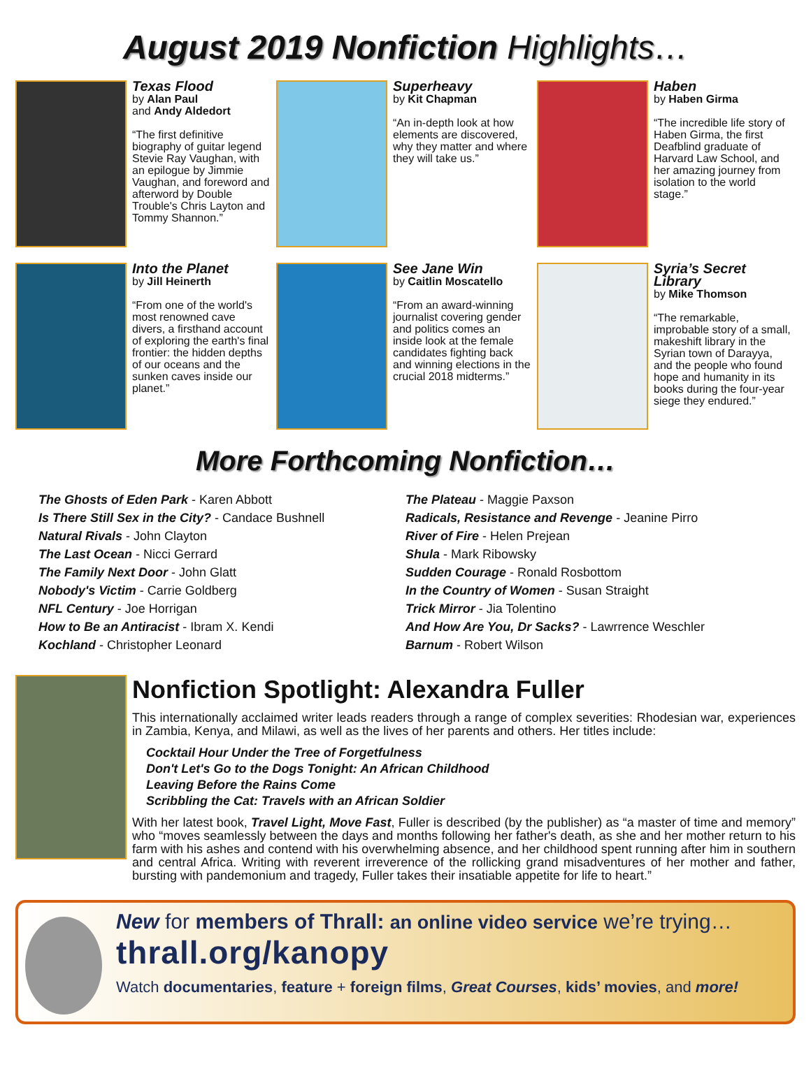August 2019 Nonfiction Highlights…
Texas Flood
by Alan Paul
and Andy Aldedort
“The first definitive biography of guitar legend Stevie Ray Vaughan, with an epilogue by Jimmie Vaughan, and foreword and afterword by Double Trouble's Chris Layton and Tommy Shannon.”
Superheavy
by Kit Chapman
“An in-depth look at how elements are discovered, why they matter and where they will take us.”
Haben
by Haben Girma
“The incredible life story of Haben Girma, the first Deafblind graduate of Harvard Law School, and her amazing journey from isolation to the world stage.”
Into the Planet
by Jill Heinerth
“From one of the world's most renowned cave divers, a firsthand account of exploring the earth's final frontier: the hidden depths of our oceans and the sunken caves inside our planet.”
See Jane Win
by Caitlin Moscatello
“From an award-winning journalist covering gender and politics comes an inside look at the female candidates fighting back and winning elections in the crucial 2018 midterms.”
Syria’s Secret Library
by Mike Thomson
“The remarkable, improbable story of a small, makeshift library in the Syrian town of Darayya, and the people who found hope and humanity in its books during the four-year siege they endured.”
More Forthcoming Nonfiction…
The Ghosts of Eden Park - Karen Abbott
Is There Still Sex in the City? - Candace Bushnell
Natural Rivals - John Clayton
The Last Ocean - Nicci Gerrard
The Family Next Door - John Glatt
Nobody's Victim - Carrie Goldberg
NFL Century - Joe Horrigan
How to Be an Antiracist - Ibram X. Kendi
Kochland - Christopher Leonard
The Plateau - Maggie Paxson
Radicals, Resistance and Revenge - Jeanine Pirro
River of Fire - Helen Prejean
Shula - Mark Ribowsky
Sudden Courage - Ronald Rosbottom
In the Country of Women - Susan Straight
Trick Mirror - Jia Tolentino
And How Are You, Dr Sacks? - Lawrrence Weschler
Barnum - Robert Wilson
Nonfiction Spotlight: Alexandra Fuller
This internationally acclaimed writer leads readers through a range of complex severities: Rhodesian war, experiences in Zambia, Kenya, and Milawi, as well as the lives of her parents and others. Her titles include:
Cocktail Hour Under the Tree of Forgetfulness
Don't Let's Go to the Dogs Tonight: An African Childhood
Leaving Before the Rains Come
Scribbling the Cat: Travels with an African Soldier
With her latest book, Travel Light, Move Fast, Fuller is described (by the publisher) as “a master of time and memory” who “moves seamlessly between the days and months following her father's death, as she and her mother return to his farm with his ashes and contend with his overwhelming absence, and her childhood spent running after him in southern and central Africa. Writing with reverent irreverence of the rollicking grand misadventures of her mother and father, bursting with pandemonium and tragedy, Fuller takes their insatiable appetite for life to heart.”
New for members of Thrall: an online video service we’re trying…
thrall.org/kanopy
Watch documentaries, feature + foreign films, Great Courses, kids’ movies, and more!